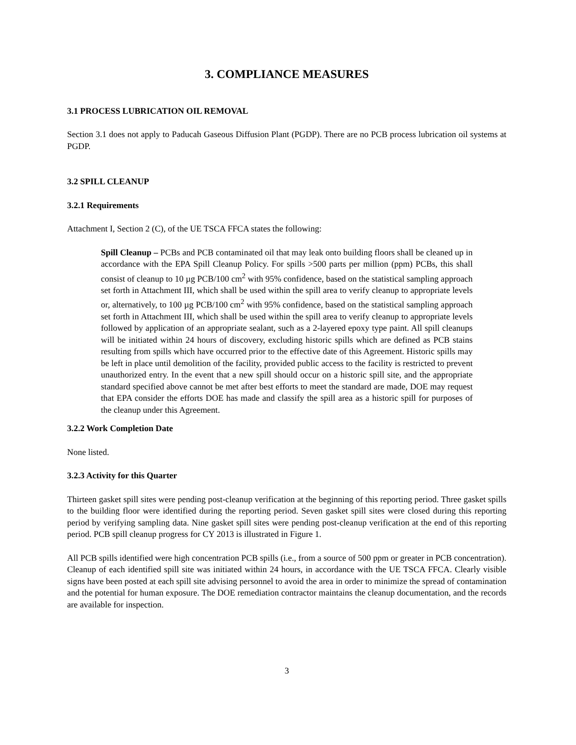3. COMPLIANCE MEASURES
3.1 PROCESS LUBRICATION OIL REMOVAL
Section 3.1 does not apply to Paducah Gaseous Diffusion Plant (PGDP). There are no PCB process lubrication oil systems at PGDP.
3.2 SPILL CLEANUP
3.2.1 Requirements
Attachment I, Section 2 (C), of the UE TSCA FFCA states the following:
Spill Cleanup – PCBs and PCB contaminated oil that may leak onto building floors shall be cleaned up in accordance with the EPA Spill Cleanup Policy. For spills >500 parts per million (ppm) PCBs, this shall consist of cleanup to 10 µg PCB/100 cm<sup>2</sup> with 95% confidence, based on the statistical sampling approach set forth in Attachment III, which shall be used within the spill area to verify cleanup to appropriate levels or, alternatively, to 100 µg PCB/100 cm<sup>2</sup> with 95% confidence, based on the statistical sampling approach set forth in Attachment III, which shall be used within the spill area to verify cleanup to appropriate levels followed by application of an appropriate sealant, such as a 2-layered epoxy type paint. All spill cleanups will be initiated within 24 hours of discovery, excluding historic spills which are defined as PCB stains resulting from spills which have occurred prior to the effective date of this Agreement. Historic spills may be left in place until demolition of the facility, provided public access to the facility is restricted to prevent unauthorized entry. In the event that a new spill should occur on a historic spill site, and the appropriate standard specified above cannot be met after best efforts to meet the standard are made, DOE may request that EPA consider the efforts DOE has made and classify the spill area as a historic spill for purposes of the cleanup under this Agreement.
3.2.2 Work Completion Date
None listed.
3.2.3 Activity for this Quarter
Thirteen gasket spill sites were pending post-cleanup verification at the beginning of this reporting period. Three gasket spills to the building floor were identified during the reporting period. Seven gasket spill sites were closed during this reporting period by verifying sampling data. Nine gasket spill sites were pending post-cleanup verification at the end of this reporting period. PCB spill cleanup progress for CY 2013 is illustrated in Figure 1.
All PCB spills identified were high concentration PCB spills (i.e., from a source of 500 ppm or greater in PCB concentration). Cleanup of each identified spill site was initiated within 24 hours, in accordance with the UE TSCA FFCA. Clearly visible signs have been posted at each spill site advising personnel to avoid the area in order to minimize the spread of contamination and the potential for human exposure. The DOE remediation contractor maintains the cleanup documentation, and the records are available for inspection.
3